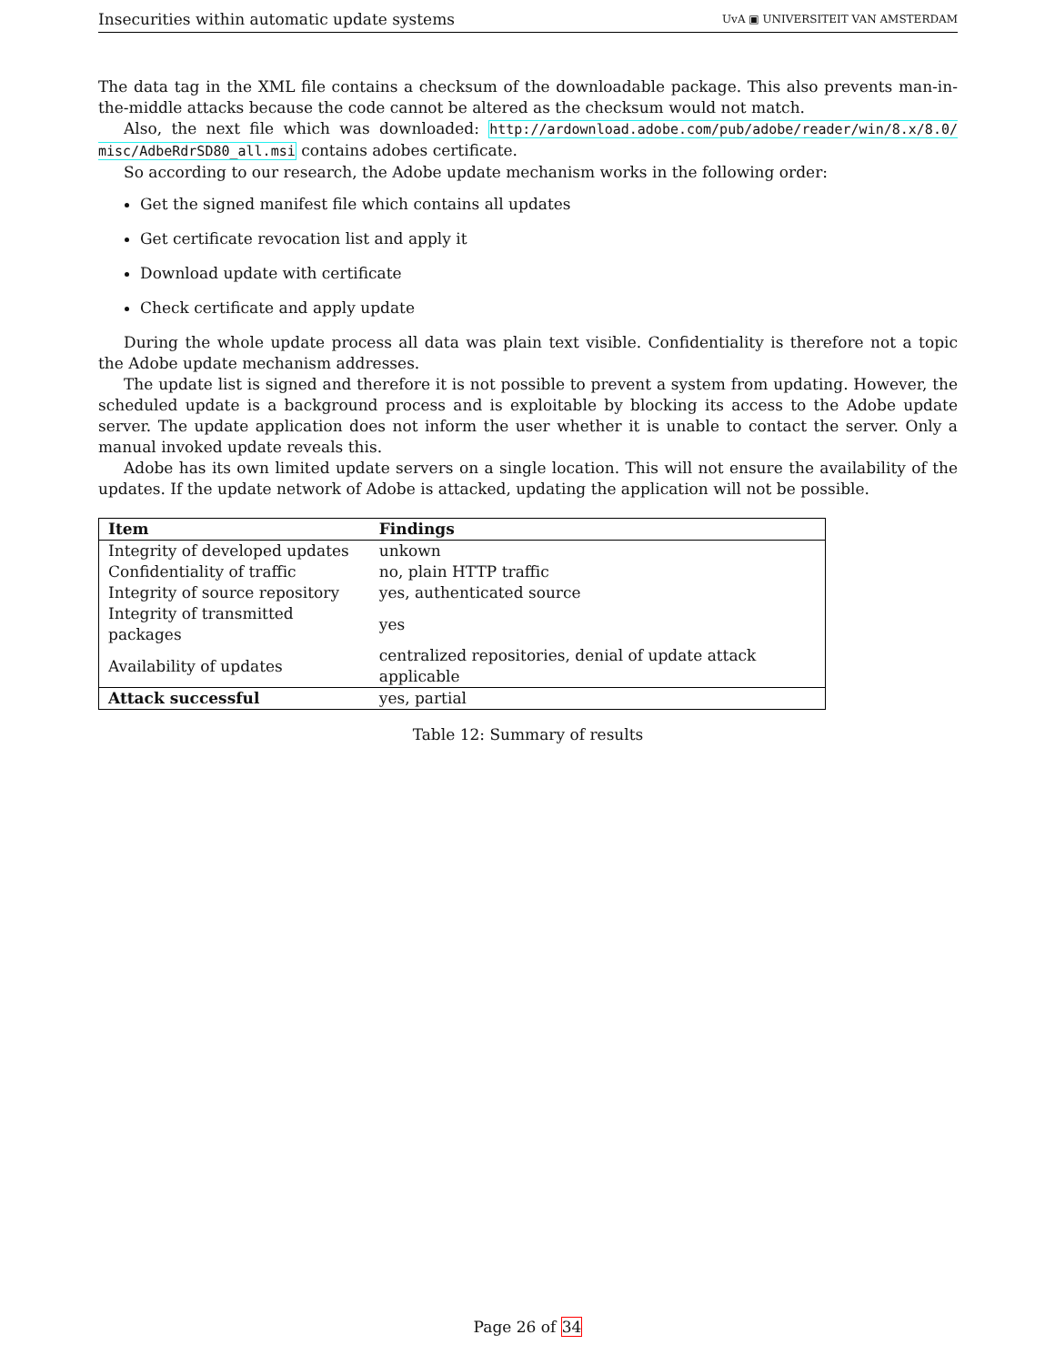Insecurities within automatic update systems UvA ▣ UNIVERSITEIT VAN AMSTERDAM
The data tag in the XML file contains a checksum of the downloadable package. This also prevents man-in-the-middle attacks because the code cannot be altered as the checksum would not match.
Also, the next file which was downloaded: http://ardownload.adobe.com/pub/adobe/reader/win/8.x/8.0/ misc/AdbeRdrSD80_all.msi contains adobes certificate.
So according to our research, the Adobe update mechanism works in the following order:
Get the signed manifest file which contains all updates
Get certificate revocation list and apply it
Download update with certificate
Check certificate and apply update
During the whole update process all data was plain text visible. Confidentiality is therefore not a topic the Adobe update mechanism addresses.
The update list is signed and therefore it is not possible to prevent a system from updating. However, the scheduled update is a background process and is exploitable by blocking its access to the Adobe update server. The update application does not inform the user whether it is unable to contact the server. Only a manual invoked update reveals this.
Adobe has its own limited update servers on a single location. This will not ensure the availability of the updates. If the update network of Adobe is attacked, updating the application will not be possible.
| Item | Findings |
| --- | --- |
| Integrity of developed updates | unkown |
| Confidentiality of traffic | no, plain HTTP traffic |
| Integrity of source repository | yes, authenticated source |
| Integrity of transmitted packages | yes |
| Availability of updates | centralized repositories, denial of update attack applicable |
| Attack successful | yes, partial |
Table 12: Summary of results
Page 26 of 34